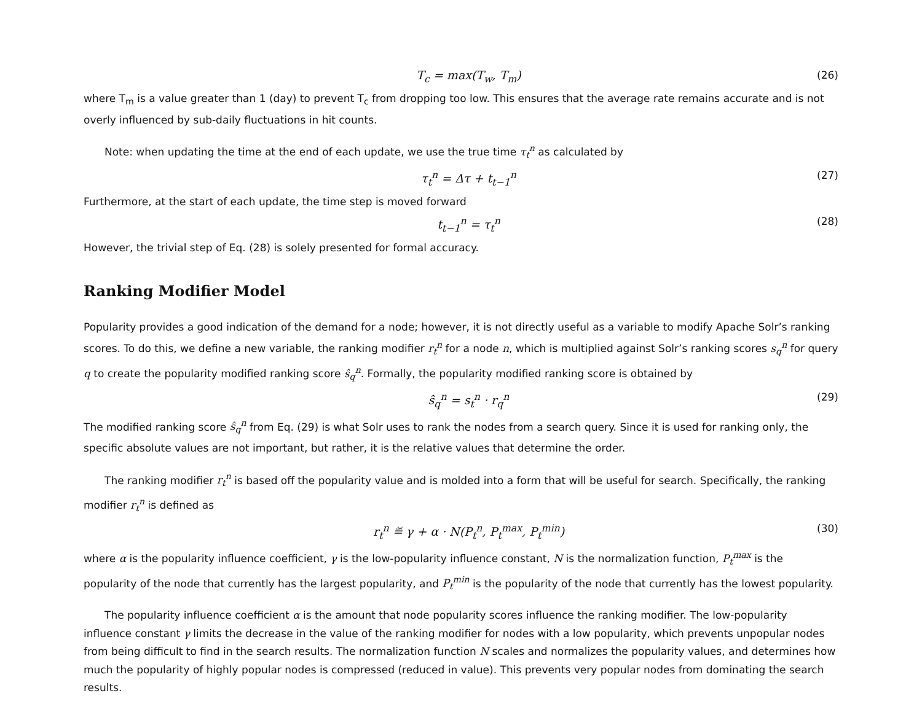T<sub>c</sub> = max(T<sub>w</sub>, T<sub>m</sub>) (26)
where T<sub>m</sub> is a value greater than 1 (day) to prevent T<sub>c</sub> from dropping too low. This ensures that the average rate remains accurate and is not overly influenced by sub-daily fluctuations in hit counts.
Note: when updating the time at the end of each update, we use the true time τ<sub>t</sub><sup>n</sup> as calculated by
τ<sub>t</sub><sup>n</sup> = Δτ + t<sub>t−1</sub><sup>n</sup> (27)
Furthermore, at the start of each update, the time step is moved forward
t<sub>t−1</sub><sup>n</sup> = τ<sub>t</sub><sup>n</sup> (28)
However, the trivial step of Eq. (28) is solely presented for formal accuracy.
Ranking Modifier Model
Popularity provides a good indication of the demand for a node; however, it is not directly useful as a variable to modify Apache Solr’s ranking scores. To do this, we define a new variable, the ranking modifier r<sub>t</sub><sup>n</sup> for a node n, which is multiplied against Solr’s ranking scores s<sub>q</sub><sup>n</sup> for query q to create the popularity modified ranking score ŝ<sub>q</sub><sup>n</sup>. Formally, the popularity modified ranking score is obtained by
ŝ<sub>q</sub><sup>n</sup> = s<sub>t</sub><sup>n</sup> · r<sub>q</sub><sup>n</sup> (29)
The modified ranking score ŝ<sub>q</sub><sup>n</sup> from Eq. (29) is what Solr uses to rank the nodes from a search query. Since it is used for ranking only, the specific absolute values are not important, but rather, it is the relative values that determine the order.
The ranking modifier r<sub>t</sub><sup>n</sup> is based off the popularity value and is molded into a form that will be useful for search. Specifically, the ranking modifier r<sub>t</sub><sup>n</sup> is defined as
r<sub>t</sub><sup>n</sup> ≝ γ + α · N(P<sub>t</sub><sup>n</sup>, P<sub>t</sub><sup>max</sup>, P<sub>t</sub><sup>min</sup>) (30)
where α is the popularity influence coefficient, γ is the low-popularity influence constant, N is the normalization function, P<sub>t</sub><sup>max</sup> is the popularity of the node that currently has the largest popularity, and P<sub>t</sub><sup>min</sup> is the popularity of the node that currently has the lowest popularity.
The popularity influence coefficient α is the amount that node popularity scores influence the ranking modifier. The low-popularity influence constant γ limits the decrease in the value of the ranking modifier for nodes with a low popularity, which prevents unpopular nodes from being difficult to find in the search results. The normalization function N scales and normalizes the popularity values, and determines how much the popularity of highly popular nodes is compressed (reduced in value). This prevents very popular nodes from dominating the search results.